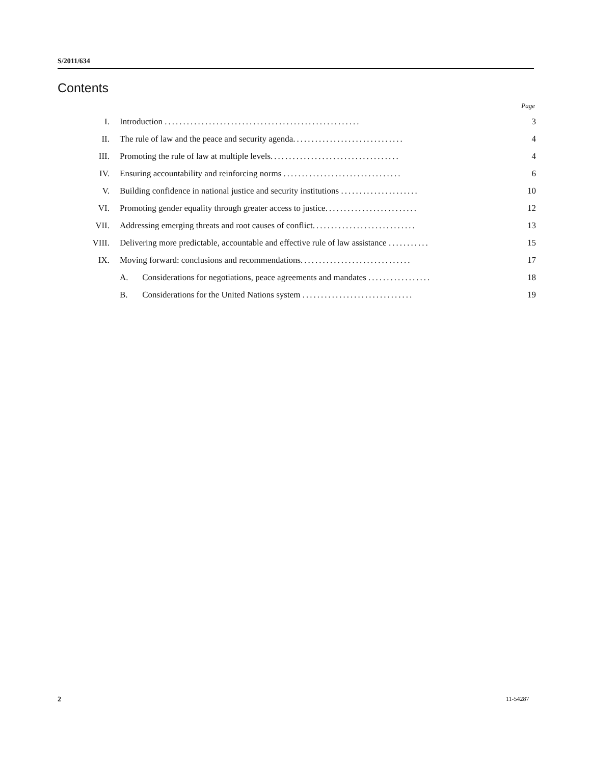S/2011/634
Contents
Page
| I. | Introduction ..................................................... | 3 |
| II. | The rule of law and the peace and security agenda .............................. | 4 |
| III. | Promoting the rule of law at multiple levels ................................... | 4 |
| IV. | Ensuring accountability and reinforcing norms ................................ | 6 |
| V. | Building confidence in national justice and security institutions ..................... | 10 |
| VI. | Promoting gender equality through greater access to justice ......................... | 12 |
| VII. | Addressing emerging threats and root causes of conflict ............................ | 13 |
| VIII. | Delivering more predictable, accountable and effective rule of law assistance ........... | 15 |
| IX. | Moving forward: conclusions and recommendations .............................. | 17 |
| | A. Considerations for negotiations, peace agreements and mandates ................. | 18 |
| | B. Considerations for the United Nations system .............................. | 19 |
2 11-54287